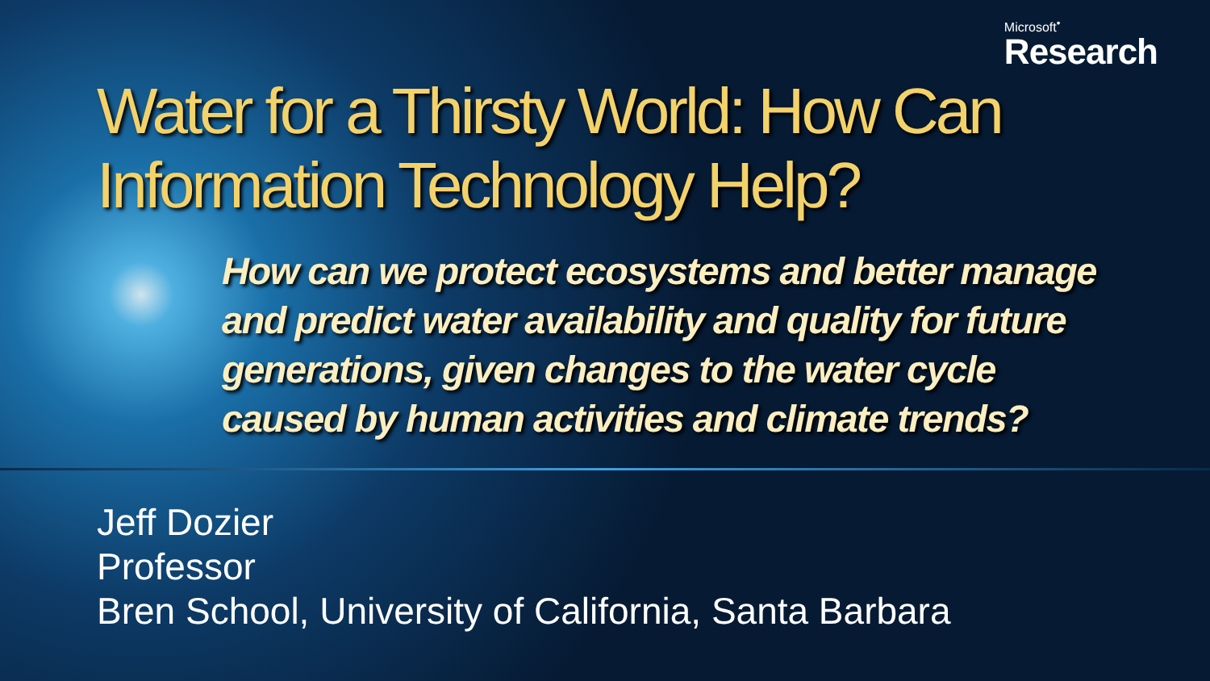Microsoft<sup>•</sup>
Research
Water for a Thirsty World: How Can
Information Technology Help?
How can we protect ecosystems and better manage and predict water availability and quality for future generations, given changes to the water cycle caused by human activities and climate trends?
Jeff Dozier
Professor
Bren School, University of California, Santa Barbara